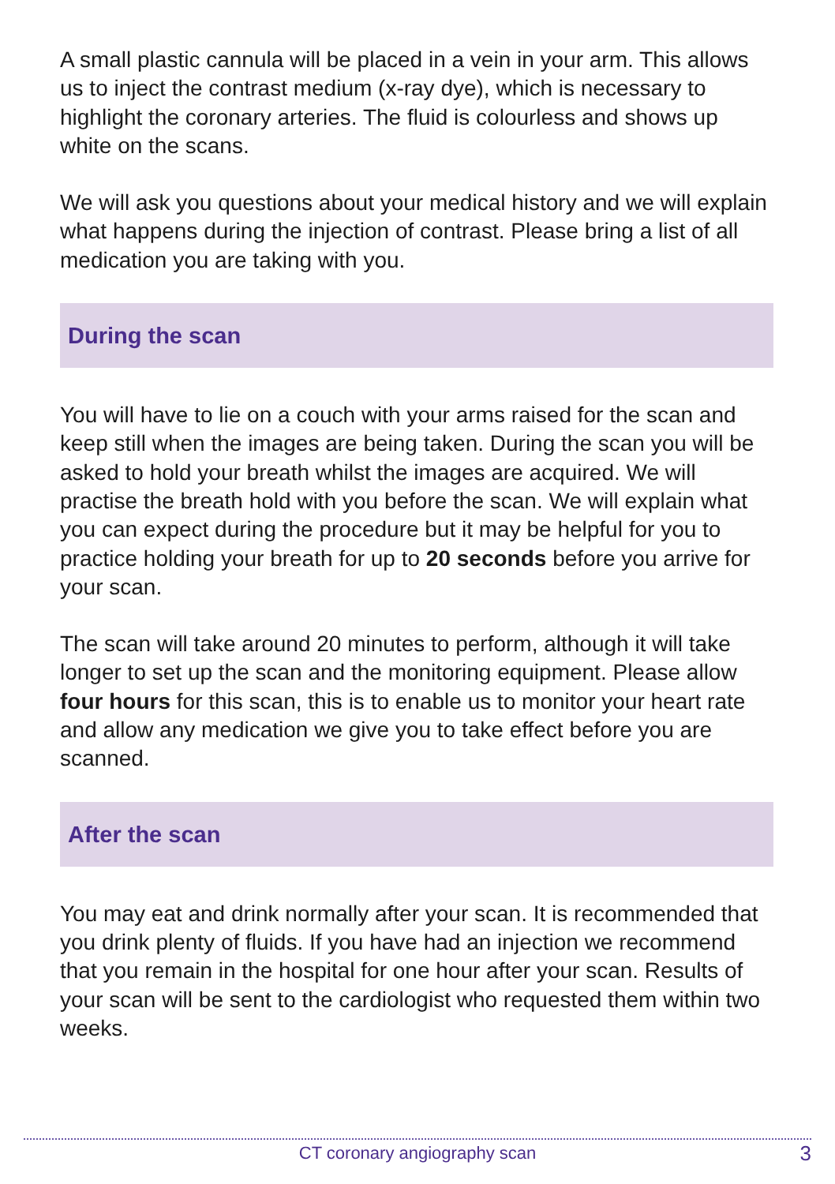A small plastic cannula will be placed in a vein in your arm. This allows us to inject the contrast medium (x-ray dye), which is necessary to highlight the coronary arteries. The fluid is colourless and shows up white on the scans.
We will ask you questions about your medical history and we will explain what happens during the injection of contrast. Please bring a list of all medication you are taking with you.
During the scan
You will have to lie on a couch with your arms raised for the scan and keep still when the images are being taken. During the scan you will be asked to hold your breath whilst the images are acquired. We will practise the breath hold with you before the scan. We will explain what you can expect during the procedure but it may be helpful for you to practice holding your breath for up to 20 seconds before you arrive for your scan.
The scan will take around 20 minutes to perform, although it will take longer to set up the scan and the monitoring equipment. Please allow four hours for this scan, this is to enable us to monitor your heart rate and allow any medication we give you to take effect before you are scanned.
After the scan
You may eat and drink normally after your scan. It is recommended that you drink plenty of fluids. If you have had an injection we recommend that you remain in the hospital for one hour after your scan. Results of your scan will be sent to the cardiologist who requested them within two weeks.
CT coronary angiography scan 3